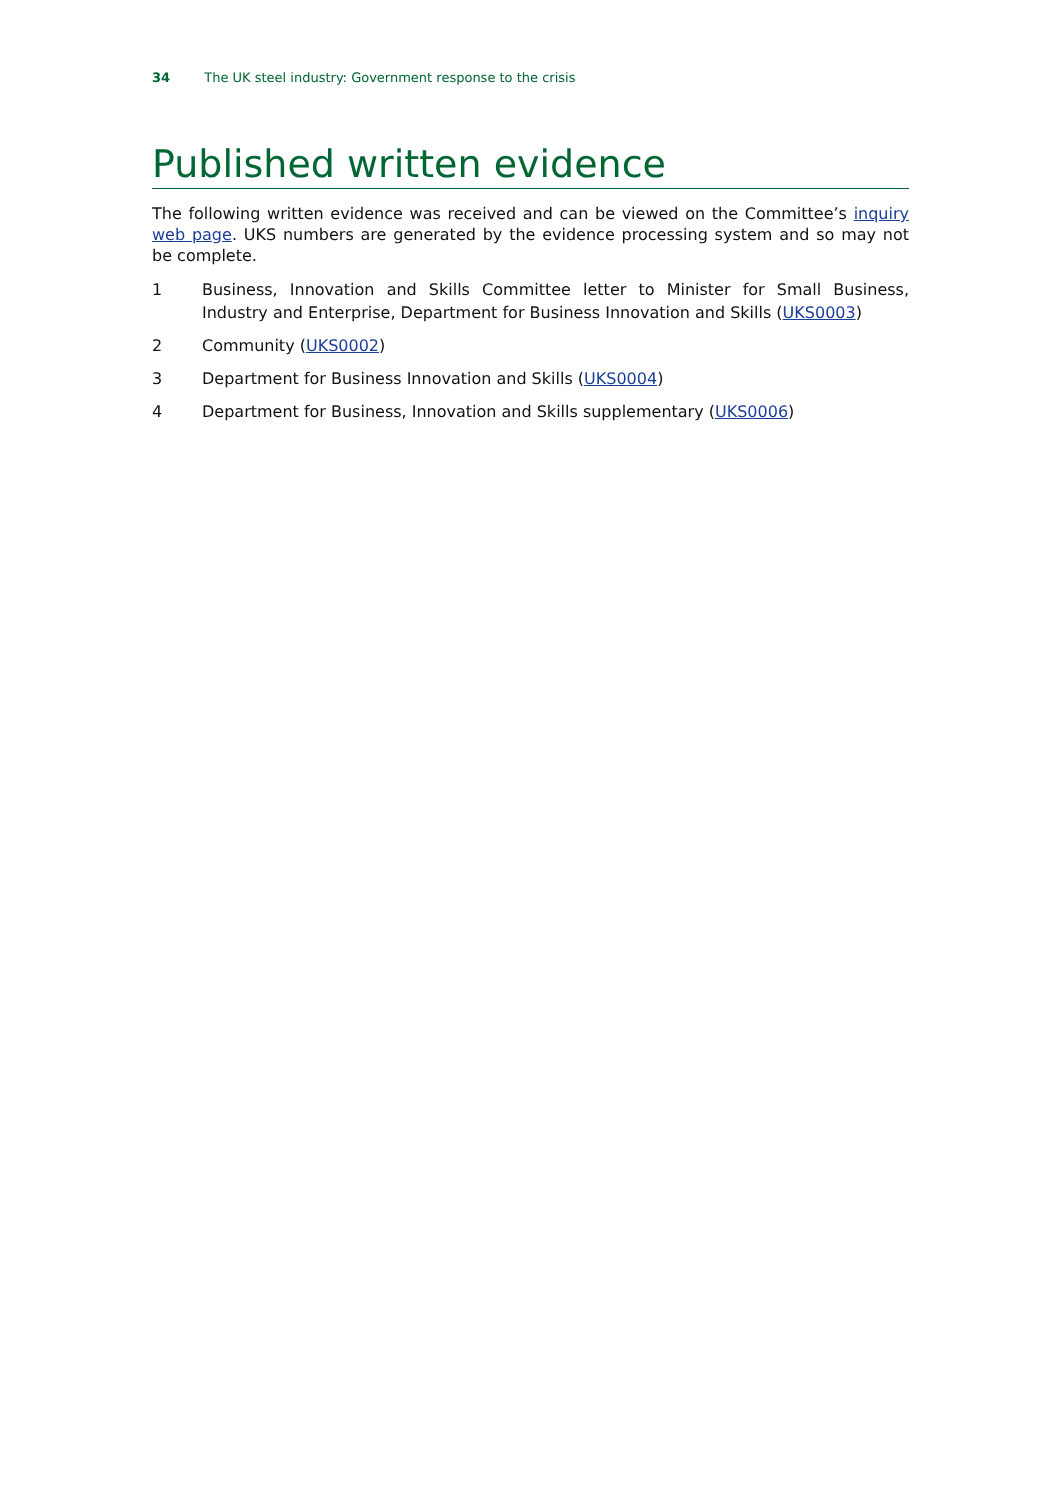34 The UK steel industry: Government response to the crisis
Published written evidence
The following written evidence was received and can be viewed on the Committee’s inquiry web page. UKS numbers are generated by the evidence processing system and so may not be complete.
1 Business, Innovation and Skills Committee letter to Minister for Small Business, Industry and Enterprise, Department for Business Innovation and Skills (UKS0003)
2 Community (UKS0002)
3 Department for Business Innovation and Skills (UKS0004)
4 Department for Business, Innovation and Skills supplementary (UKS0006)